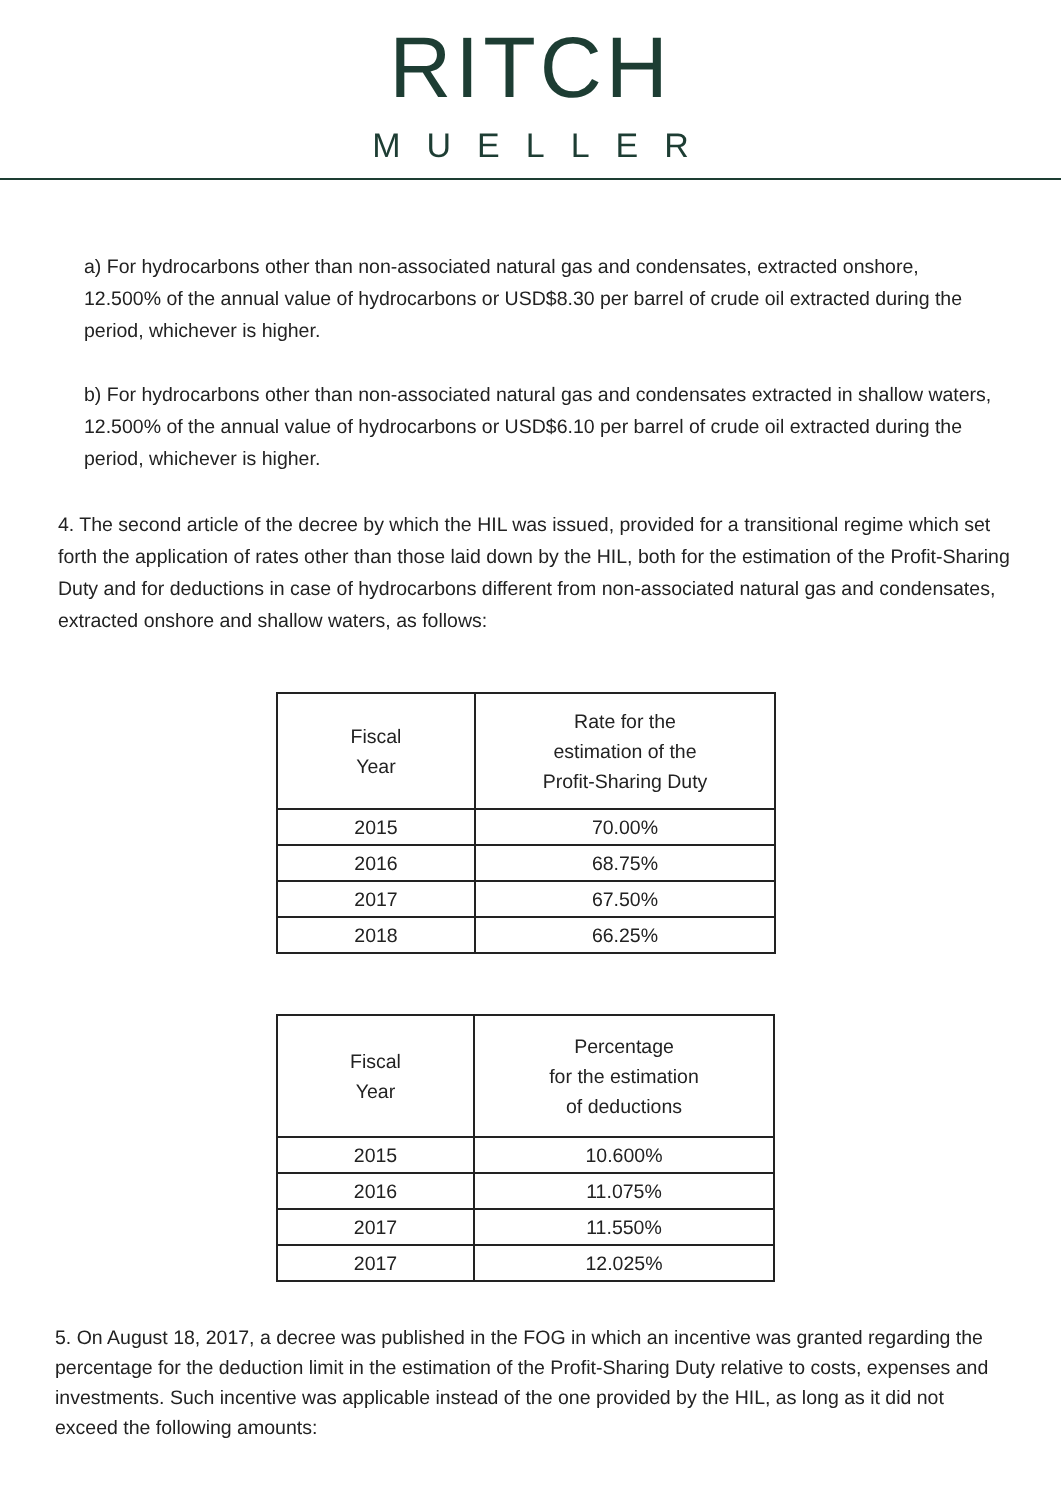RITCH
MUELLER
a) For hydrocarbons other than non-associated natural gas and condensates, extracted onshore, 12.500% of the annual value of hydrocarbons or USD$8.30 per barrel of crude oil extracted during the period, whichever is higher.
b) For hydrocarbons other than non-associated natural gas and condensates extracted in shallow waters, 12.500% of the annual value of hydrocarbons or USD$6.10 per barrel of crude oil extracted during the period, whichever is higher.
4. The second article of the decree by which the HIL was issued, provided for a transitional regime which set forth the application of rates other than those laid down by the HIL, both for the estimation of the Profit-Sharing Duty and for deductions in case of hydrocarbons different from non-associated natural gas and condensates, extracted onshore and shallow waters, as follows:
| Fiscal Year | Rate for the estimation of the Profit-Sharing Duty |
| --- | --- |
| 2015 | 70.00% |
| 2016 | 68.75% |
| 2017 | 67.50% |
| 2018 | 66.25% |
| Fiscal Year | Percentage for the estimation of deductions |
| --- | --- |
| 2015 | 10.600% |
| 2016 | 11.075% |
| 2017 | 11.550% |
| 2017 | 12.025% |
5. On August 18, 2017, a decree was published in the FOG in which an incentive was granted regarding the percentage for the deduction limit in the estimation of the Profit-Sharing Duty relative to costs, expenses and investments. Such incentive was applicable instead of the one provided by the HIL, as long as it did not exceed the following amounts: